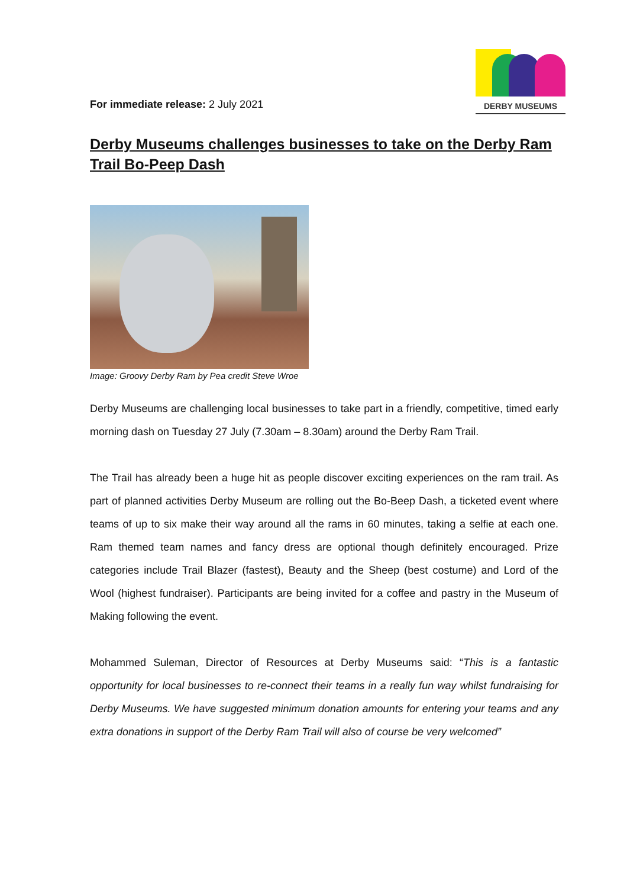For immediate release: 2 July 2021
DERBY MUSEUMS
Derby Museums challenges businesses to take on the Derby Ram Trail Bo-Peep Dash
Image: Groovy Derby Ram by Pea credit Steve Wroe
Derby Museums are challenging local businesses to take part in a friendly, competitive, timed early morning dash on Tuesday 27 July (7.30am – 8.30am) around the Derby Ram Trail.
The Trail has already been a huge hit as people discover exciting experiences on the ram trail. As part of planned activities Derby Museum are rolling out the Bo-Beep Dash, a ticketed event where teams of up to six make their way around all the rams in 60 minutes, taking a selfie at each one. Ram themed team names and fancy dress are optional though definitely encouraged. Prize categories include Trail Blazer (fastest), Beauty and the Sheep (best costume) and Lord of the Wool (highest fundraiser). Participants are being invited for a coffee and pastry in the Museum of Making following the event.
Mohammed Suleman, Director of Resources at Derby Museums said: “This is a fantastic opportunity for local businesses to re-connect their teams in a really fun way whilst fundraising for Derby Museums. We have suggested minimum donation amounts for entering your teams and any extra donations in support of the Derby Ram Trail will also of course be very welcomed”